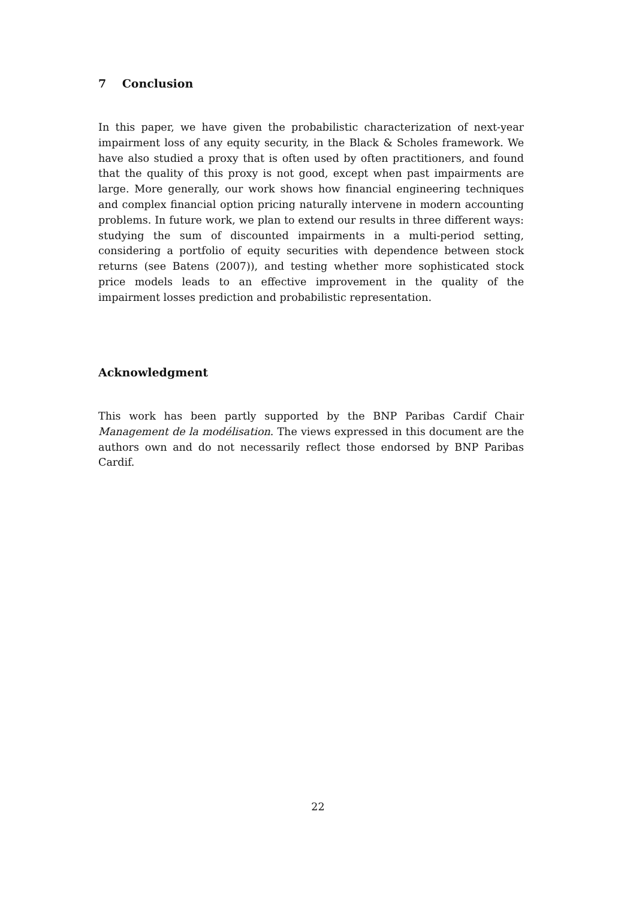7 Conclusion
In this paper, we have given the probabilistic characterization of next-year impairment loss of any equity security, in the Black & Scholes framework. We have also studied a proxy that is often used by often practitioners, and found that the quality of this proxy is not good, except when past impairments are large. More generally, our work shows how financial engineering techniques and complex financial option pricing naturally intervene in modern accounting problems. In future work, we plan to extend our results in three different ways: studying the sum of discounted impairments in a multi-period setting, considering a portfolio of equity securities with dependence between stock returns (see Batens (2007)), and testing whether more sophisticated stock price models leads to an effective improvement in the quality of the impairment losses prediction and probabilistic representation.
Acknowledgment
This work has been partly supported by the BNP Paribas Cardif Chair Management de la modélisation. The views expressed in this document are the authors own and do not necessarily reflect those endorsed by BNP Paribas Cardif.
22